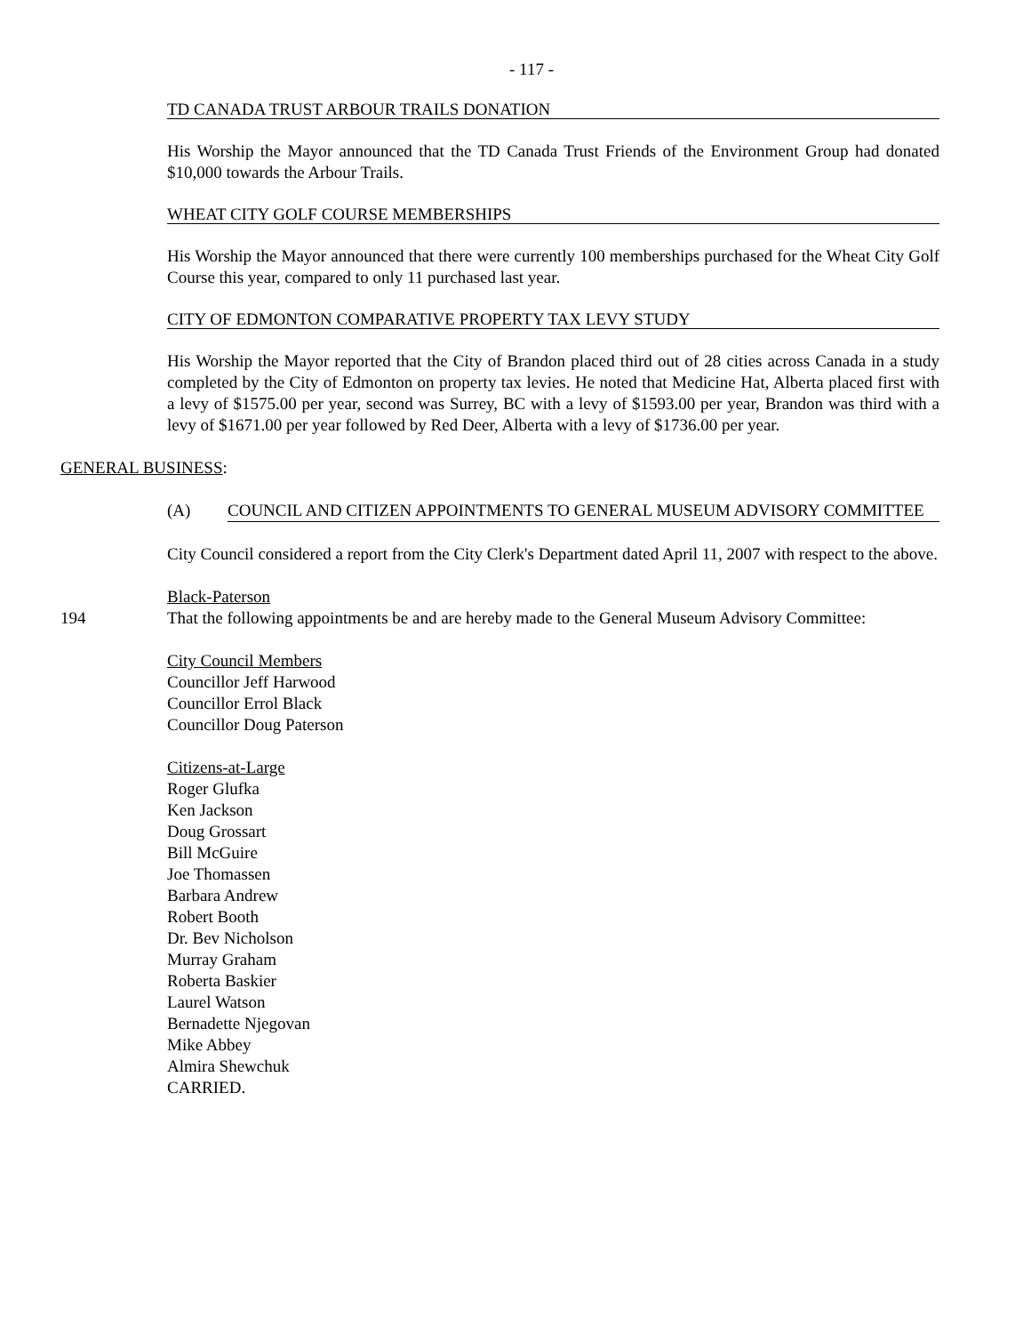- 117 -
TD CANADA TRUST ARBOUR TRAILS DONATION
His Worship the Mayor announced that the TD Canada Trust Friends of the Environment Group had donated $10,000 towards the Arbour Trails.
WHEAT CITY GOLF COURSE MEMBERSHIPS
His Worship the Mayor announced that there were currently 100 memberships purchased for the Wheat City Golf Course this year, compared to only 11 purchased last year.
CITY OF EDMONTON COMPARATIVE PROPERTY TAX LEVY STUDY
His Worship the Mayor reported that the City of Brandon placed third out of 28 cities across Canada in a study completed by the City of Edmonton on property tax levies. He noted that Medicine Hat, Alberta placed first with a levy of $1575.00 per year, second was Surrey, BC with a levy of $1593.00 per year, Brandon was third with a levy of $1671.00 per year followed by Red Deer, Alberta with a levy of $1736.00 per year.
GENERAL BUSINESS:
(A) COUNCIL AND CITIZEN APPOINTMENTS TO GENERAL MUSEUM ADVISORY COMMITTEE
City Council considered a report from the City Clerk's Department dated April 11, 2007 with respect to the above.
Black-Paterson
194 That the following appointments be and are hereby made to the General Museum Advisory Committee:
City Council Members
Councillor Jeff Harwood
Councillor Errol Black
Councillor Doug Paterson
Citizens-at-Large
Roger Glufka
Ken Jackson
Doug Grossart
Bill McGuire
Joe Thomassen
Barbara Andrew
Robert Booth
Dr. Bev Nicholson
Murray Graham
Roberta Baskier
Laurel Watson
Bernadette Njegovan
Mike Abbey
Almira Shewchuk
CARRIED.